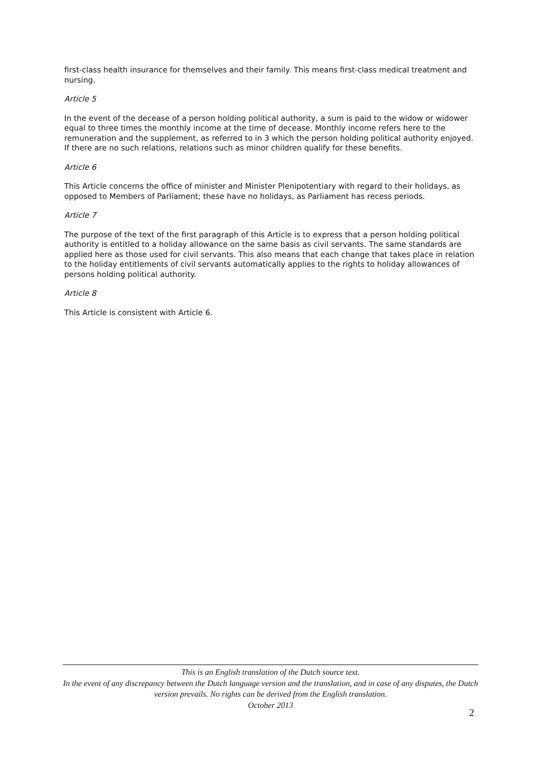first-class health insurance for themselves and their family. This means first-class medical treatment and nursing.
Article 5
In the event of the decease of a person holding political authority, a sum is paid to the widow or widower equal to three times the monthly income at the time of decease. Monthly income refers here to the remuneration and the supplement, as referred to in 3 which the person holding political authority enjoyed. If there are no such relations, relations such as minor children qualify for these benefits.
Article 6
This Article concerns the office of minister and Minister Plenipotentiary with regard to their holidays, as opposed to Members of Parliament; these have no holidays, as Parliament has recess periods.
Article 7
The purpose of the text of the first paragraph of this Article is to express that a person holding political authority is entitled to a holiday allowance on the same basis as civil servants. The same standards are applied here as those used for civil servants. This also means that each change that takes place in relation to the holiday entitlements of civil servants automatically applies to the rights to holiday allowances of persons holding political authority.
Article 8
This Article is consistent with Article 6.
This is an English translation of the Dutch source text.
In the event of any discrepancy between the Dutch language version and the translation, and in case of any disputes, the Dutch version prevails. No rights can be derived from the English translation.
October 2013
2